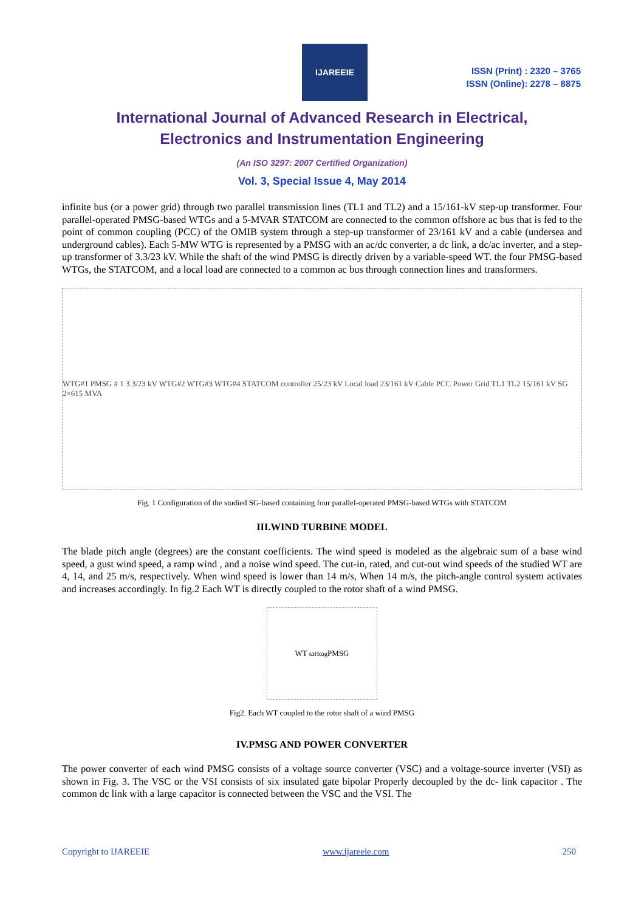IJAREEIE
ISSN (Print) : 2320 – 3765
ISSN (Online): 2278 – 8875
International Journal of Advanced Research in Electrical,
Electronics and Instrumentation Engineering
(An ISO 3297: 2007 Certified Organization)
Vol. 3, Special Issue 4, May 2014
infinite bus (or a power grid) through two parallel transmission lines (TL1 and TL2) and a 15/161-kV step-up transformer. Four parallel-operated PMSG-based WTGs and a 5-MVAR STATCOM are connected to the common offshore ac bus that is fed to the point of common coupling (PCC) of the OMIB system through a step-up transformer of 23/161 kV and a cable (undersea and underground cables). Each 5-MW WTG is represented by a PMSG with an ac/dc converter, a dc link, a dc/ac inverter, and a step-up transformer of 3.3/23 kV. While the shaft of the wind PMSG is directly driven by a variable-speed WT. the four PMSG-based WTGs, the STATCOM, and a local load are connected to a common ac bus through connection lines and transformers.
WTG#1 PMSG # 1 3.3/23 kV WTG#2 WTG#3 WTG#4 STATCOM controller 25/23 kV Local load 23/161 kV Cable PCC Power Grid TL1 TL2 15/161 kV SG 2×615 MVA
Fig. 1 Configuration of the studied SG-based containing four parallel-operated PMSG-based WTGs with STATCOM
III.WIND TURBINE MODEL
The blade pitch angle (degrees) are the constant coefficients. The wind speed is modeled as the algebraic sum of a base wind speed, a gust wind speed, a ramp wind , and a noise wind speed. The cut-in, rated, and cut-out wind speeds of the studied WT are 4, 14, and 25 m/s, respectively. When wind speed is lower than 14 m/s, When 14 m/s, the pitch-angle control system activates and increases accordingly. In fig.2 Each WT is directly coupled to the rotor shaft of a wind PMSG.
WT ω<sub>H</sub> ω<sub>g</sub> PMSG
Fig2. Each WT coupled to the rotor shaft of a wind PMSG
IV.PMSG AND POWER CONVERTER
The power converter of each wind PMSG consists of a voltage source converter (VSC) and a voltage-source inverter (VSI) as shown in Fig. 3. The VSC or the VSI consists of six insulated gate bipolar Properly decoupled by the dc- link capacitor . The common dc link with a large capacitor is connected between the VSC and the VSI. The
Copyright to IJAREEIE www.ijareeie.com 250